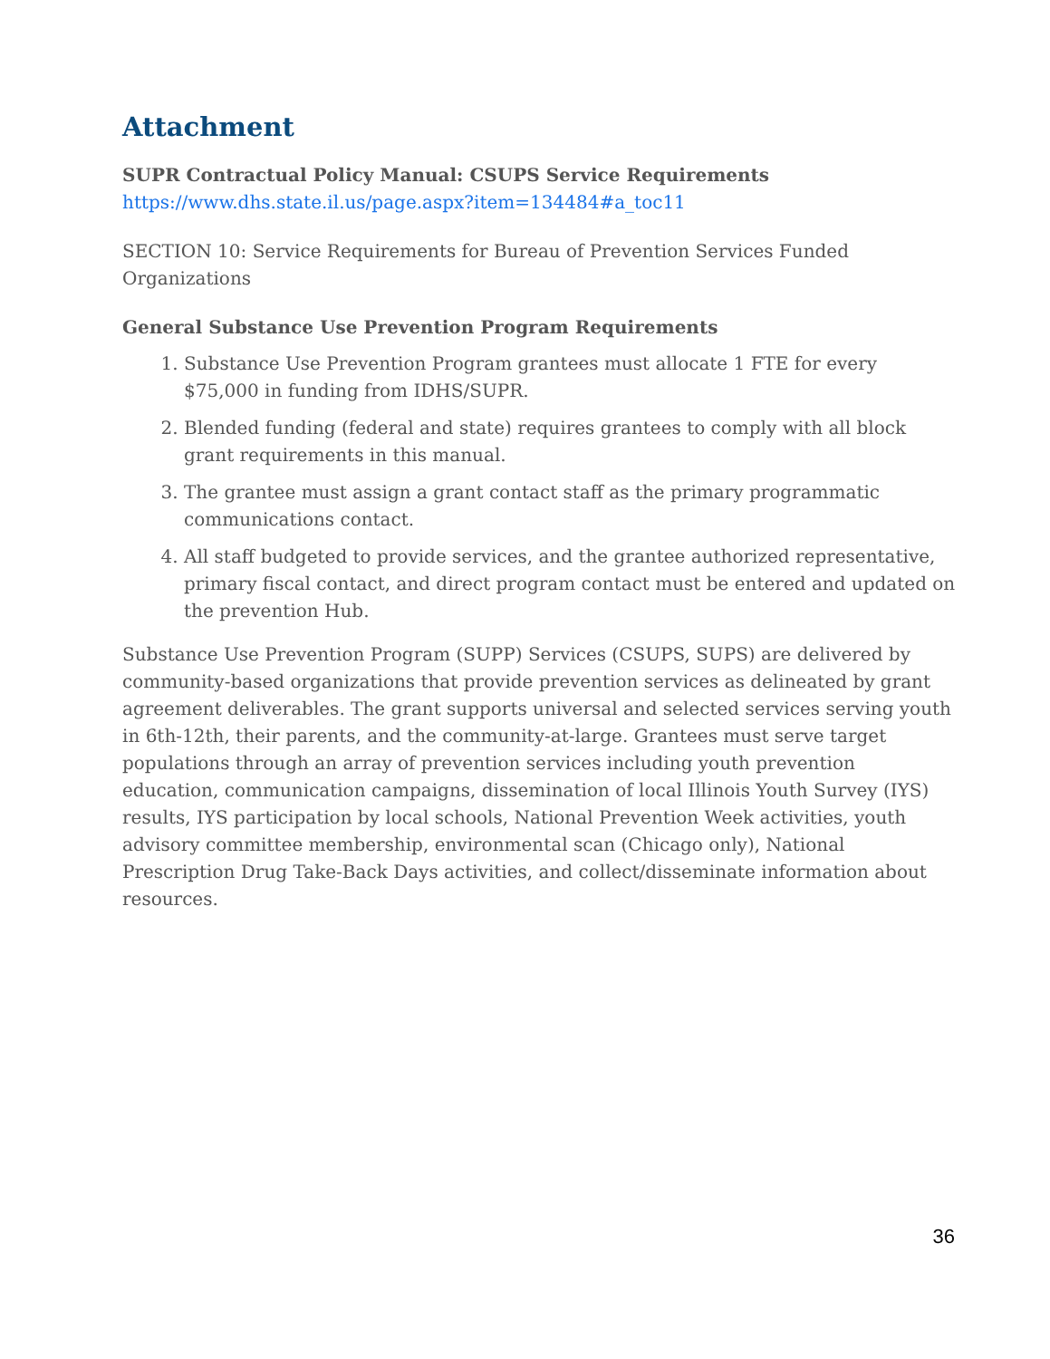Attachment
SUPR Contractual Policy Manual: CSUPS Service Requirements
https://www.dhs.state.il.us/page.aspx?item=134484#a_toc11
SECTION 10: Service Requirements for Bureau of Prevention Services Funded Organizations
General Substance Use Prevention Program Requirements
1. Substance Use Prevention Program grantees must allocate 1 FTE for every $75,000 in funding from IDHS/SUPR.
2. Blended funding (federal and state) requires grantees to comply with all block grant requirements in this manual.
3. The grantee must assign a grant contact staff as the primary programmatic communications contact.
4. All staff budgeted to provide services, and the grantee authorized representative, primary fiscal contact, and direct program contact must be entered and updated on the prevention Hub.
Substance Use Prevention Program (SUPP) Services (CSUPS, SUPS) are delivered by community-based organizations that provide prevention services as delineated by grant agreement deliverables. The grant supports universal and selected services serving youth in 6th-12th, their parents, and the community-at-large. Grantees must serve target populations through an array of prevention services including youth prevention education, communication campaigns, dissemination of local Illinois Youth Survey (IYS) results, IYS participation by local schools, National Prevention Week activities, youth advisory committee membership, environmental scan (Chicago only), National Prescription Drug Take-Back Days activities, and collect/disseminate information about resources.
36